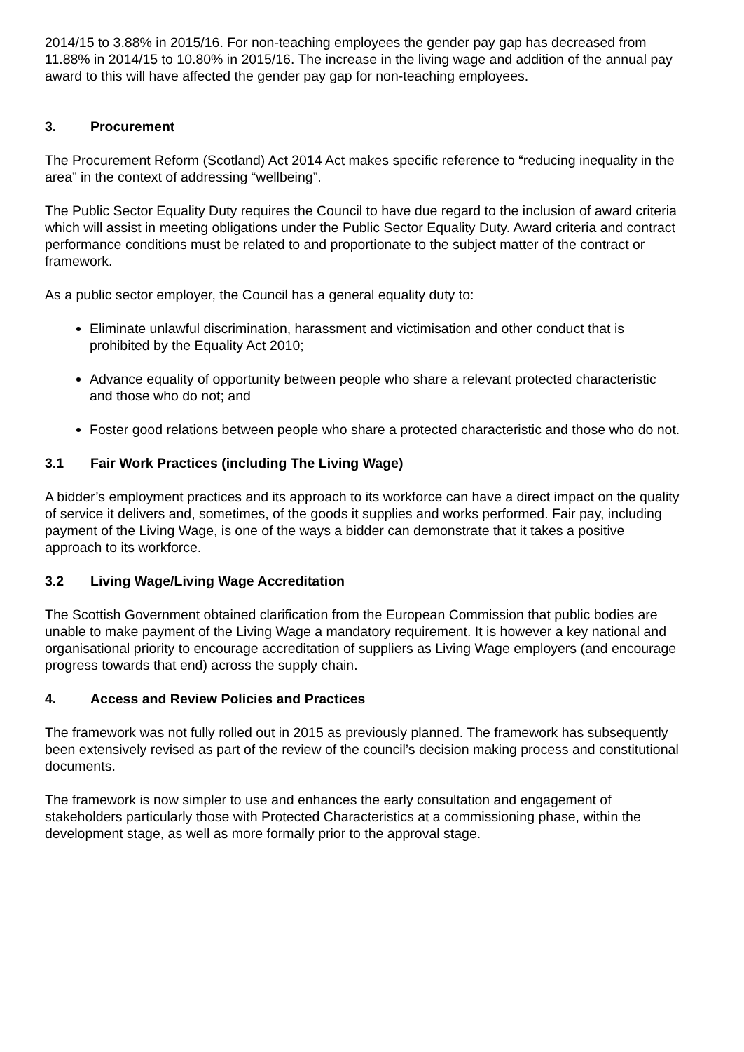2014/15 to 3.88% in 2015/16. For non-teaching employees the gender pay gap has decreased from 11.88% in 2014/15 to 10.80% in 2015/16. The increase in the living wage and addition of the annual pay award to this will have affected the gender pay gap for non-teaching employees.
3. Procurement
The Procurement Reform (Scotland) Act 2014 Act makes specific reference to “reducing inequality in the area” in the context of addressing “wellbeing”.
The Public Sector Equality Duty requires the Council to have due regard to the inclusion of award criteria which will assist in meeting obligations under the Public Sector Equality Duty. Award criteria and contract performance conditions must be related to and proportionate to the subject matter of the contract or framework.
As a public sector employer, the Council has a general equality duty to:
Eliminate unlawful discrimination, harassment and victimisation and other conduct that is prohibited by the Equality Act 2010;
Advance equality of opportunity between people who share a relevant protected characteristic and those who do not; and
Foster good relations between people who share a protected characteristic and those who do not.
3.1 Fair Work Practices (including The Living Wage)
A bidder’s employment practices and its approach to its workforce can have a direct impact on the quality of service it delivers and, sometimes, of the goods it supplies and works performed. Fair pay, including payment of the Living Wage, is one of the ways a bidder can demonstrate that it takes a positive approach to its workforce.
3.2 Living Wage/Living Wage Accreditation
The Scottish Government obtained clarification from the European Commission that public bodies are unable to make payment of the Living Wage a mandatory requirement. It is however a key national and organisational priority to encourage accreditation of suppliers as Living Wage employers (and encourage progress towards that end) across the supply chain.
4. Access and Review Policies and Practices
The framework was not fully rolled out in 2015 as previously planned. The framework has subsequently been extensively revised as part of the review of the council’s decision making process and constitutional documents.
The framework is now simpler to use and enhances the early consultation and engagement of stakeholders particularly those with Protected Characteristics at a commissioning phase, within the development stage, as well as more formally prior to the approval stage.